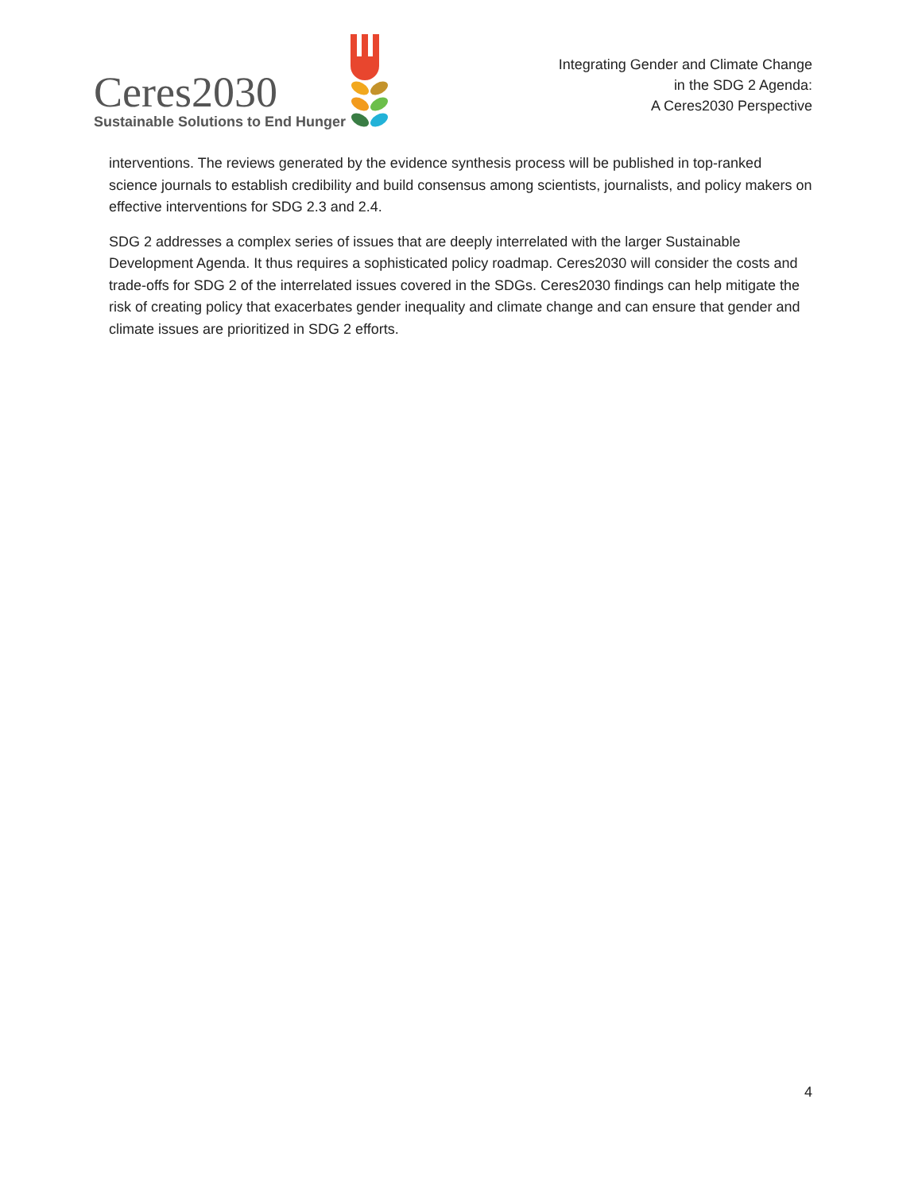Ceres2030
Sustainable Solutions to End Hunger
Integrating Gender and Climate Change
in the SDG 2 Agenda:
A Ceres2030 Perspective
interventions. The reviews generated by the evidence synthesis process will be published in top-ranked science journals to establish credibility and build consensus among scientists, journalists, and policy makers on effective interventions for SDG 2.3 and 2.4.
SDG 2 addresses a complex series of issues that are deeply interrelated with the larger Sustainable Development Agenda. It thus requires a sophisticated policy roadmap. Ceres2030 will consider the costs and trade-offs for SDG 2 of the interrelated issues covered in the SDGs. Ceres2030 findings can help mitigate the risk of creating policy that exacerbates gender inequality and climate change and can ensure that gender and climate issues are prioritized in SDG 2 efforts.
4